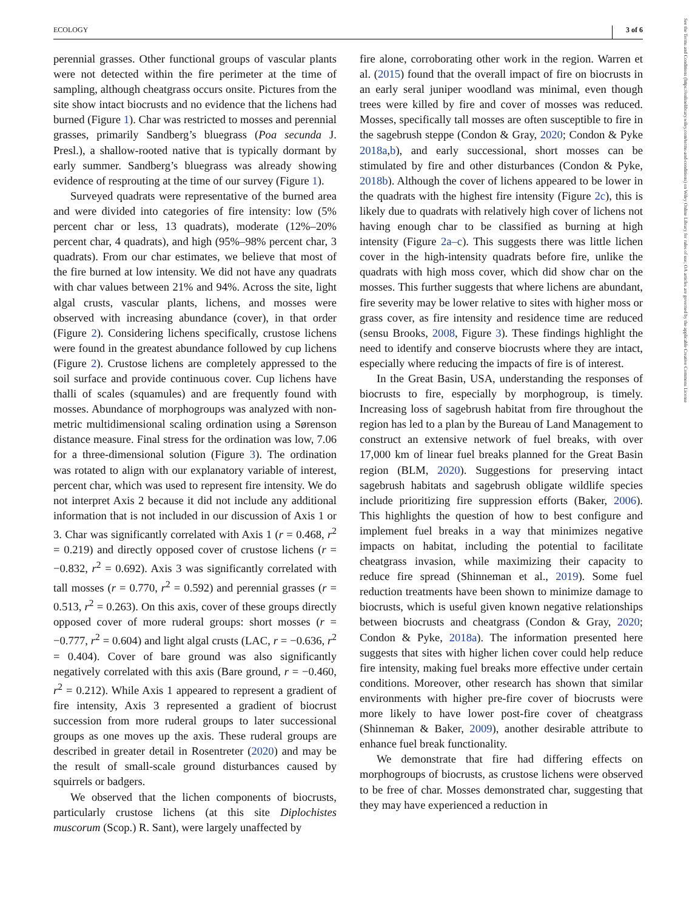ECOLOGY 3 of 6
See the Terms and Conditions (https://onlinelibrary.wiley.com/terms-and-conditions) on Wiley Online Library for rules of use; OA articles are governed by the applicable Creative Commons License
perennial grasses. Other functional groups of vascular plants were not detected within the fire perimeter at the time of sampling, although cheatgrass occurs onsite. Pictures from the site show intact biocrusts and no evidence that the lichens had burned (Figure 1). Char was restricted to mosses and perennial grasses, primarily Sandberg’s bluegrass (Poa secunda J. Presl.), a shallow-rooted native that is typically dormant by early summer. Sandberg’s bluegrass was already showing evidence of resprouting at the time of our survey (Figure 1).
Surveyed quadrats were representative of the burned area and were divided into categories of fire intensity: low (5% percent char or less, 13 quadrats), moderate (12%–20% percent char, 4 quadrats), and high (95%–98% percent char, 3 quadrats). From our char estimates, we believe that most of the fire burned at low intensity. We did not have any quadrats with char values between 21% and 94%. Across the site, light algal crusts, vascular plants, lichens, and mosses were observed with increasing abundance (cover), in that order (Figure 2). Considering lichens specifically, crustose lichens were found in the greatest abundance followed by cup lichens (Figure 2). Crustose lichens are completely appressed to the soil surface and provide continuous cover. Cup lichens have thalli of scales (squamules) and are frequently found with mosses. Abundance of morphogroups was analyzed with non-metric multidimensional scaling ordination using a Sørenson distance measure. Final stress for the ordination was low, 7.06 for a three-dimensional solution (Figure 3). The ordination was rotated to align with our explanatory variable of interest, percent char, which was used to represent fire intensity. We do not interpret Axis 2 because it did not include any additional information that is not included in our discussion of Axis 1 or 3. Char was significantly correlated with Axis 1 (r = 0.468, r<sup>2</sup> = 0.219) and directly opposed cover of crustose lichens (r = −0.832, r<sup>2</sup> = 0.692). Axis 3 was significantly correlated with tall mosses (r = 0.770, r<sup>2</sup> = 0.592) and perennial grasses (r = 0.513, r<sup>2</sup> = 0.263). On this axis, cover of these groups directly opposed cover of more ruderal groups: short mosses (r = −0.777, r<sup>2</sup> = 0.604) and light algal crusts (LAC, r = −0.636, r<sup>2</sup> = 0.404). Cover of bare ground was also significantly negatively correlated with this axis (Bare ground, r = −0.460, r<sup>2</sup> = 0.212). While Axis 1 appeared to represent a gradient of fire intensity, Axis 3 represented a gradient of biocrust succession from more ruderal groups to later successional groups as one moves up the axis. These ruderal groups are described in greater detail in Rosentreter (2020) and may be the result of small-scale ground disturbances caused by squirrels or badgers.
We observed that the lichen components of biocrusts, particularly crustose lichens (at this site Diplochistes muscorum (Scop.) R. Sant), were largely unaffected by
fire alone, corroborating other work in the region. Warren et al. (2015) found that the overall impact of fire on biocrusts in an early seral juniper woodland was minimal, even though trees were killed by fire and cover of mosses was reduced. Mosses, specifically tall mosses are often susceptible to fire in the sagebrush steppe (Condon & Gray, 2020; Condon & Pyke 2018a,b), and early successional, short mosses can be stimulated by fire and other disturbances (Condon & Pyke, 2018b). Although the cover of lichens appeared to be lower in the quadrats with the highest fire intensity (Figure 2c), this is likely due to quadrats with relatively high cover of lichens not having enough char to be classified as burning at high intensity (Figure 2a–c). This suggests there was little lichen cover in the high-intensity quadrats before fire, unlike the quadrats with high moss cover, which did show char on the mosses. This further suggests that where lichens are abundant, fire severity may be lower relative to sites with higher moss or grass cover, as fire intensity and residence time are reduced (sensu Brooks, 2008, Figure 3). These findings highlight the need to identify and conserve biocrusts where they are intact, especially where reducing the impacts of fire is of interest.
In the Great Basin, USA, understanding the responses of biocrusts to fire, especially by morphogroup, is timely. Increasing loss of sagebrush habitat from fire throughout the region has led to a plan by the Bureau of Land Management to construct an extensive network of fuel breaks, with over 17,000 km of linear fuel breaks planned for the Great Basin region (BLM, 2020). Suggestions for preserving intact sagebrush habitats and sagebrush obligate wildlife species include prioritizing fire suppression efforts (Baker, 2006). This highlights the question of how to best configure and implement fuel breaks in a way that minimizes negative impacts on habitat, including the potential to facilitate cheatgrass invasion, while maximizing their capacity to reduce fire spread (Shinneman et al., 2019). Some fuel reduction treatments have been shown to minimize damage to biocrusts, which is useful given known negative relationships between biocrusts and cheatgrass (Condon & Gray, 2020; Condon & Pyke, 2018a). The information presented here suggests that sites with higher lichen cover could help reduce fire intensity, making fuel breaks more effective under certain conditions. Moreover, other research has shown that similar environments with higher pre-fire cover of biocrusts were more likely to have lower post-fire cover of cheatgrass (Shinneman & Baker, 2009), another desirable attribute to enhance fuel break functionality.
We demonstrate that fire had differing effects on morphogroups of biocrusts, as crustose lichens were observed to be free of char. Mosses demonstrated char, suggesting that they may have experienced a reduction in